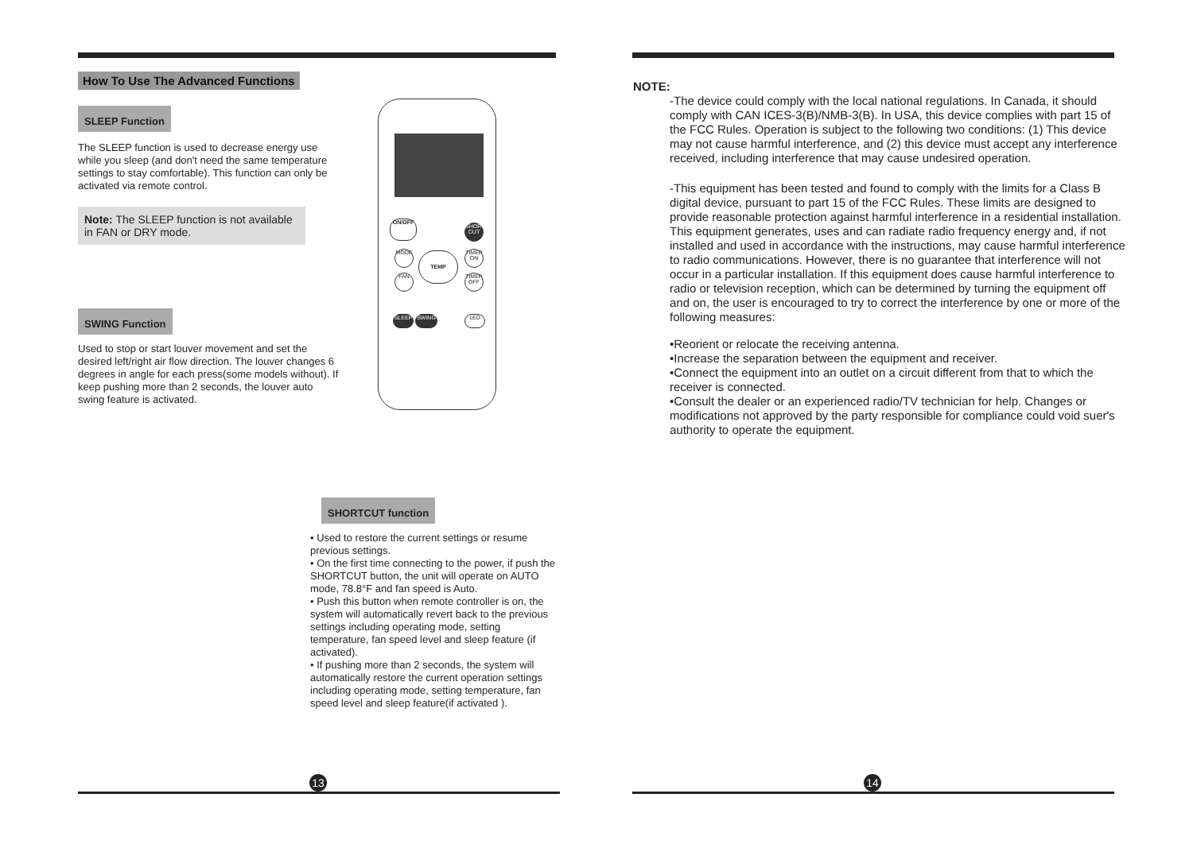ON/OFF
SHORT CUT
MODE
TIMER ON
TEMP
FAN
TIMER OFF
SLEEP SWING LED
How To Use The Advanced Functions
SLEEP Function
The SLEEP function is used to decrease energy use while you sleep (and don't need the same temperature settings to stay comfortable). This function can only be activated via remote control.
Note: The SLEEP function is not available in FAN or DRY mode.
SWING Function
Used to stop or start louver movement and set the desired left/right air flow direction. The louver changes 6 degrees in angle for each press(some models without). If keep pushing more than 2 seconds, the louver auto swing feature is activated.
SHORTCUT function
• Used to restore the current settings or resume previous settings.
• On the first time connecting to the power, if push the SHORTCUT button, the unit will operate on AUTO mode, 78.8°F and fan speed is Auto.
• Push this button when remote controller is on, the system will automatically revert back to the previous settings including operating mode, setting temperature, fan speed level and sleep feature (if activated).
• If pushing more than 2 seconds, the system will automatically restore the current operation settings including operating mode, setting temperature, fan speed level and sleep feature(if activated ).
13
NOTE:
-The device could comply with the local national regulations. In Canada, it should comply with CAN ICES-3(B)/NMB-3(B). In USA, this device complies with part 15 of the FCC Rules. Operation is subject to the following two conditions: (1) This device may not cause harmful interference, and (2) this device must accept any interference received, including interference that may cause undesired operation.
-This equipment has been tested and found to comply with the limits for a Class B digital device, pursuant to part 15 of the FCC Rules. These limits are designed to provide reasonable protection against harmful interference in a residential installation. This equipment generates, uses and can radiate radio frequency energy and, if not installed and used in accordance with the instructions, may cause harmful interference to radio communications. However, there is no guarantee that interference will not occur in a particular installation. If this equipment does cause harmful interference to radio or television reception, which can be determined by turning the equipment off and on, the user is encouraged to try to correct the interference by one or more of the following measures:
•Reorient or relocate the receiving antenna.
•Increase the separation between the equipment and receiver.
•Connect the equipment into an outlet on a circuit different from that to which the receiver is connected.
•Consult the dealer or an experienced radio/TV technician for help. Changes or modifications not approved by the party responsible for compliance could void suer's authority to operate the equipment.
14